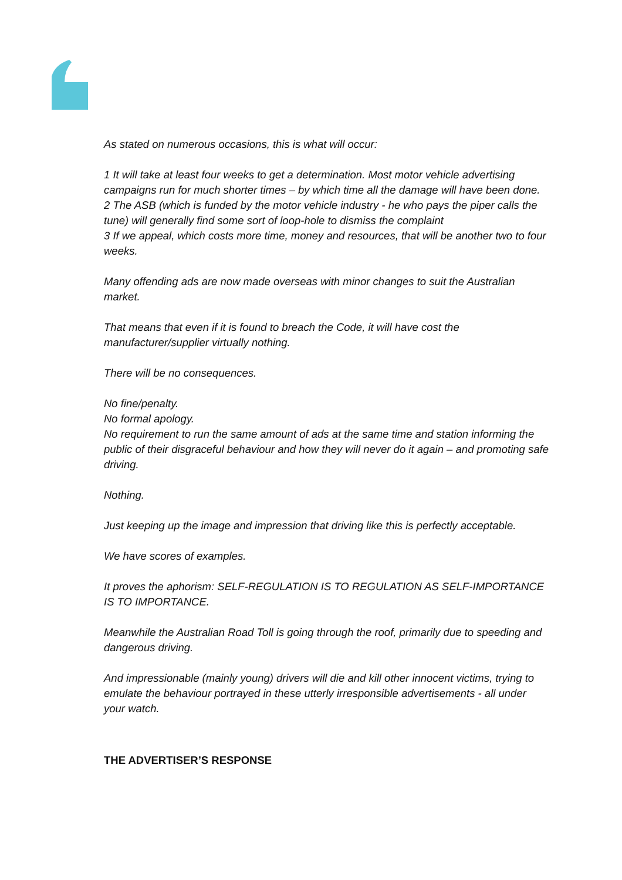As stated on numerous occasions, this is what will occur:
1 It will take at least four weeks to get a determination. Most motor vehicle advertising campaigns run for much shorter times – by which time all the damage will have been done.
2 The ASB (which is funded by the motor vehicle industry - he who pays the piper calls the tune) will generally find some sort of loop-hole to dismiss the complaint
3 If we appeal, which costs more time, money and resources, that will be another two to four weeks.
Many offending ads are now made overseas with minor changes to suit the Australian market.
That means that even if it is found to breach the Code, it will have cost the manufacturer/supplier virtually nothing.
There will be no consequences.
No fine/penalty.
No formal apology.
No requirement to run the same amount of ads at the same time and station informing the public of their disgraceful behaviour and how they will never do it again – and promoting safe driving.
Nothing.
Just keeping up the image and impression that driving like this is perfectly acceptable.
We have scores of examples.
It proves the aphorism: SELF-REGULATION IS TO REGULATION AS SELF-IMPORTANCE IS TO IMPORTANCE.
Meanwhile the Australian Road Toll is going through the roof, primarily due to speeding and dangerous driving.
And impressionable (mainly young) drivers will die and kill other innocent victims, trying to emulate the behaviour portrayed in these utterly irresponsible advertisements - all under your watch.
THE ADVERTISER’S RESPONSE